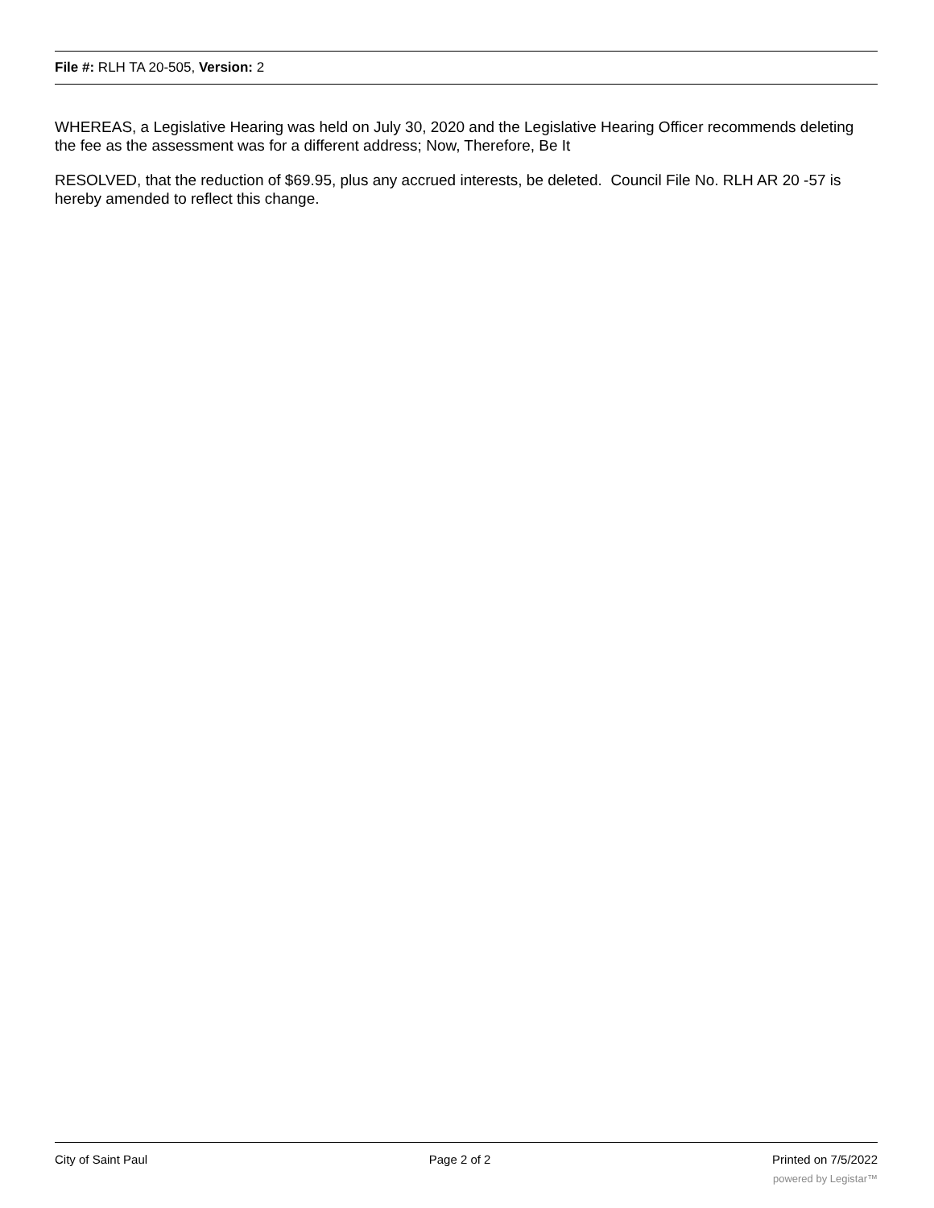File #: RLH TA 20-505, Version: 2
WHEREAS, a Legislative Hearing was held on July 30, 2020 and the Legislative Hearing Officer recommends deleting the fee as the assessment was for a different address; Now, Therefore, Be It
RESOLVED, that the reduction of $69.95, plus any accrued interests, be deleted. Council File No. RLH AR 20 -57 is hereby amended to reflect this change.
City of Saint Paul Page 2 of 2 Printed on 7/5/2022
powered by Legistar™